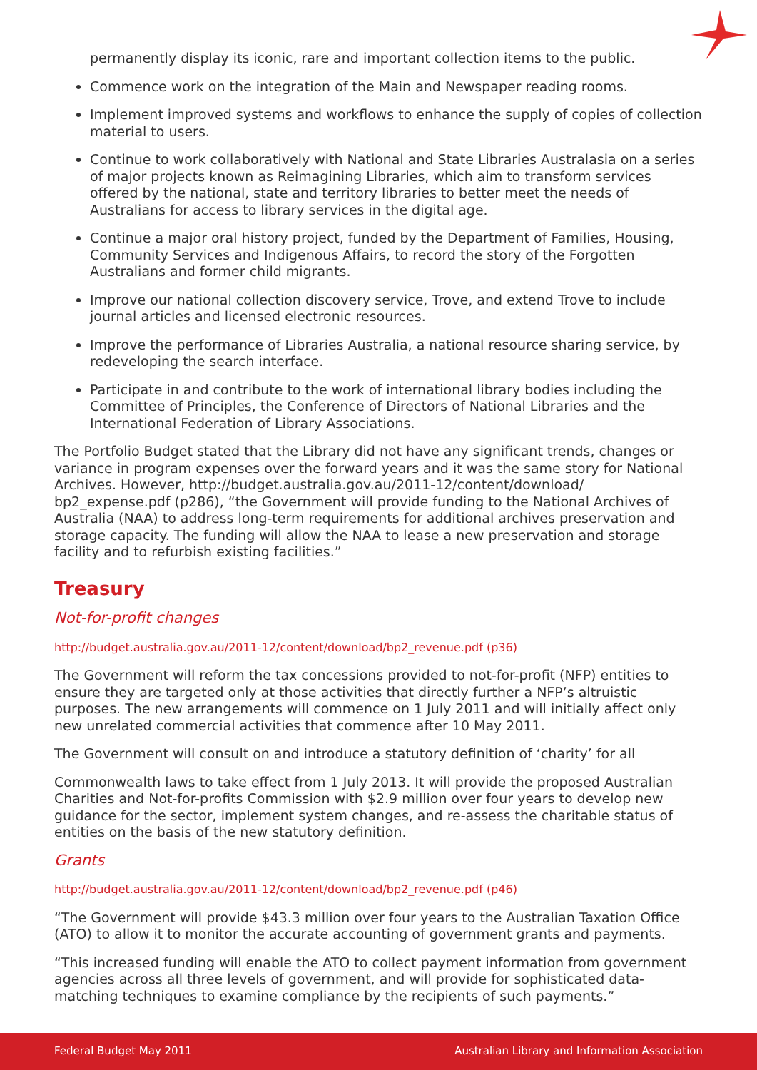permanently display its iconic, rare and important collection items to the public.
Commence work on the integration of the Main and Newspaper reading rooms.
Implement improved systems and workflows to enhance the supply of copies of collection material to users.
Continue to work collaboratively with National and State Libraries Australasia on a series of major projects known as Reimagining Libraries, which aim to transform services offered by the national, state and territory libraries to better meet the needs of Australians for access to library services in the digital age.
Continue a major oral history project, funded by the Department of Families, Housing, Community Services and Indigenous Affairs, to record the story of the Forgotten Australians and former child migrants.
Improve our national collection discovery service, Trove, and extend Trove to include journal articles and licensed electronic resources.
Improve the performance of Libraries Australia, a national resource sharing service, by redeveloping the search interface.
Participate in and contribute to the work of international library bodies including the Committee of Principles, the Conference of Directors of National Libraries and the International Federation of Library Associations.
The Portfolio Budget stated that the Library did not have any significant trends, changes or variance in program expenses over the forward years and it was the same story for National Archives. However, http://budget.australia.gov.au/2011-12/content/download/ bp2_expense.pdf (p286), “the Government will provide funding to the National Archives of Australia (NAA) to address long-term requirements for additional archives preservation and storage capacity. The funding will allow the NAA to lease a new preservation and storage facility and to refurbish existing facilities.”
Treasury
Not-for-profit changes
http://budget.australia.gov.au/2011-12/content/download/bp2_revenue.pdf (p36)
The Government will reform the tax concessions provided to not-for-profit (NFP) entities to ensure they are targeted only at those activities that directly further a NFP’s altruistic purposes. The new arrangements will commence on 1 July 2011 and will initially affect only new unrelated commercial activities that commence after 10 May 2011.
The Government will consult on and introduce a statutory definition of ‘charity’ for all
Commonwealth laws to take effect from 1 July 2013. It will provide the proposed Australian Charities and Not-for-profits Commission with $2.9 million over four years to develop new guidance for the sector, implement system changes, and re-assess the charitable status of entities on the basis of the new statutory definition.
Grants
http://budget.australia.gov.au/2011-12/content/download/bp2_revenue.pdf (p46)
“The Government will provide $43.3 million over four years to the Australian Taxation Office (ATO) to allow it to monitor the accurate accounting of government grants and payments.
“This increased funding will enable the ATO to collect payment information from government agencies across all three levels of government, and will provide for sophisticated data-matching techniques to examine compliance by the recipients of such payments.”
Federal Budget May 2011 Australian Library and Information Association